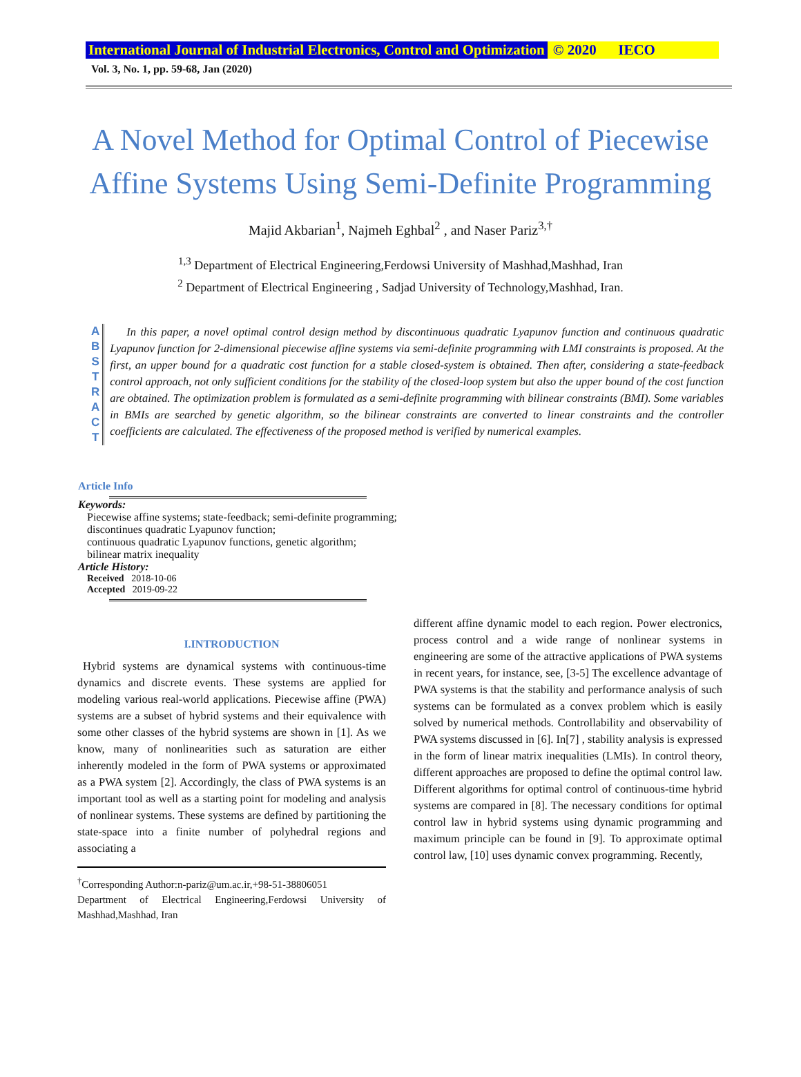International Journal of Industrial Electronics, Control and Optimization © 2020 IECO
Vol. 3, No. 1, pp. 59-68, Jan (2020)
A Novel Method for Optimal Control of Piecewise
Affine Systems Using Semi-Definite Programming
Majid Akbarian<sup>1</sup>, Najmeh Eghbal<sup>2</sup> , and Naser Pariz<sup>3,†</sup>
<sup>1,3</sup> Department of Electrical Engineering,Ferdowsi University of Mashhad,Mashhad, Iran
<sup>2</sup> Department of Electrical Engineering , Sadjad University of Technology,Mashhad, Iran.
A B S T R A C T
In this paper, a novel optimal control design method by discontinuous quadratic Lyapunov function and continuous quadratic Lyapunov function for 2-dimensional piecewise affine systems via semi-definite programming with LMI constraints is proposed. At the first, an upper bound for a quadratic cost function for a stable closed-system is obtained. Then after, considering a state-feedback control approach, not only sufficient conditions for the stability of the closed-loop system but also the upper bound of the cost function are obtained. The optimization problem is formulated as a semi-definite programming with bilinear constraints (BMI). Some variables in BMIs are searched by genetic algorithm, so the bilinear constraints are converted to linear constraints and the controller coefficients are calculated. The effectiveness of the proposed method is verified by numerical examples.
Article Info
Keywords:
Piecewise affine systems; state-feedback; semi-definite programming;
discontinues quadratic Lyapunov function;
continuous quadratic Lyapunov functions, genetic algorithm;
bilinear matrix inequality
Article History:
Received 2018-10-06
Accepted 2019-09-22
I.INTRODUCTION
Hybrid systems are dynamical systems with continuous-time dynamics and discrete events. These systems are applied for modeling various real-world applications. Piecewise affine (PWA) systems are a subset of hybrid systems and their equivalence with some other classes of the hybrid systems are shown in [1]. As we know, many of nonlinearities such as saturation are either inherently modeled in the form of PWA systems or approximated as a PWA system [2]. Accordingly, the class of PWA systems is an important tool as well as a starting point for modeling and analysis of nonlinear systems. These systems are defined by partitioning the state-space into a finite number of polyhedral regions and associating a
<sup>†</sup> Corresponding Author:n-pariz@um.ac.ir,+98-51-38806051
Department of Electrical Engineering,Ferdowsi University of Mashhad,Mashhad, Iran
different affine dynamic model to each region. Power electronics, process control and a wide range of nonlinear systems in engineering are some of the attractive applications of PWA systems in recent years, for instance, see, [3-5] The excellence advantage of PWA systems is that the stability and performance analysis of such systems can be formulated as a convex problem which is easily solved by numerical methods. Controllability and observability of PWA systems discussed in [6]. In[7] , stability analysis is expressed in the form of linear matrix inequalities (LMIs). In control theory, different approaches are proposed to define the optimal control law. Different algorithms for optimal control of continuous-time hybrid systems are compared in [8]. The necessary conditions for optimal control law in hybrid systems using dynamic programming and maximum principle can be found in [9]. To approximate optimal control law, [10] uses dynamic convex programming. Recently,